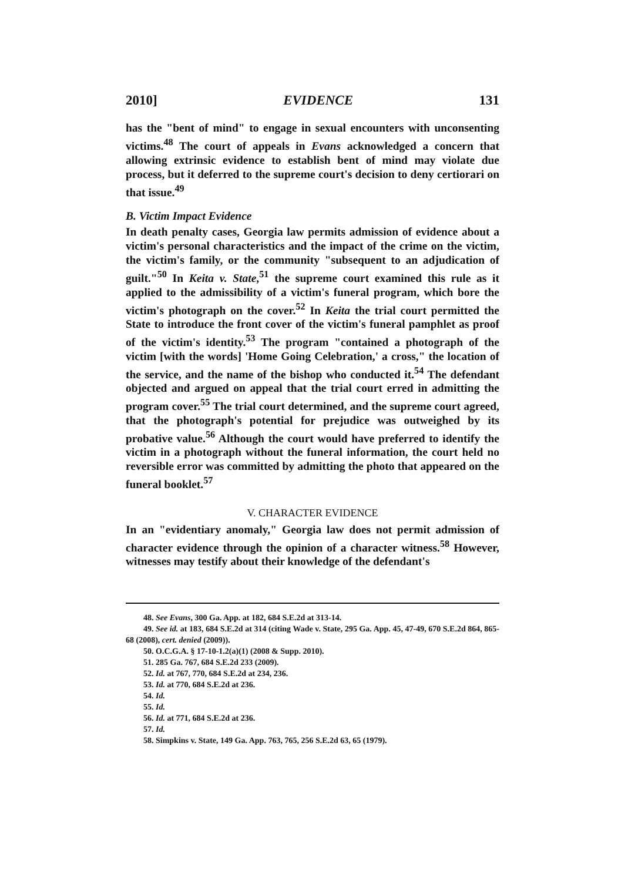2010] EVIDENCE 131
has the "bent of mind" to engage in sexual encounters with unconsenting victims.<sup>48</sup> The court of appeals in Evans acknowledged a concern that allowing extrinsic evidence to establish bent of mind may violate due process, but it deferred to the supreme court's decision to deny certiorari on that issue.<sup>49</sup>
B. Victim Impact Evidence
In death penalty cases, Georgia law permits admission of evidence about a victim's personal characteristics and the impact of the crime on the victim, the victim's family, or the community "subsequent to an adjudication of guilt."<sup>50</sup> In Keita v. State,<sup>51</sup> the supreme court examined this rule as it applied to the admissibility of a victim's funeral program, which bore the victim's photograph on the cover.<sup>52</sup> In Keita the trial court permitted the State to introduce the front cover of the victim's funeral pamphlet as proof of the victim's identity.<sup>53</sup> The program "contained a photograph of the victim [with the words] 'Home Going Celebration,' a cross," the location of the service, and the name of the bishop who conducted it.<sup>54</sup> The defendant objected and argued on appeal that the trial court erred in admitting the program cover.<sup>55</sup> The trial court determined, and the supreme court agreed, that the photograph's potential for prejudice was outweighed by its probative value.<sup>56</sup> Although the court would have preferred to identify the victim in a photograph without the funeral information, the court held no reversible error was committed by admitting the photo that appeared on the funeral booklet.<sup>57</sup>
V. CHARACTER EVIDENCE
In an "evidentiary anomaly," Georgia law does not permit admission of character evidence through the opinion of a character witness.<sup>58</sup> However, witnesses may testify about their knowledge of the defendant's
48. See Evans, 300 Ga. App. at 182, 684 S.E.2d at 313-14.
49. See id. at 183, 684 S.E.2d at 314 (citing Wade v. State, 295 Ga. App. 45, 47-49, 670 S.E.2d 864, 865-68 (2008), cert. denied (2009)).
50. O.C.G.A. § 17-10-1.2(a)(1) (2008 & Supp. 2010).
51. 285 Ga. 767, 684 S.E.2d 233 (2009).
52. Id. at 767, 770, 684 S.E.2d at 234, 236.
53. Id. at 770, 684 S.E.2d at 236.
54. Id.
55. Id.
56. Id. at 771, 684 S.E.2d at 236.
57. Id.
58. Simpkins v. State, 149 Ga. App. 763, 765, 256 S.E.2d 63, 65 (1979).